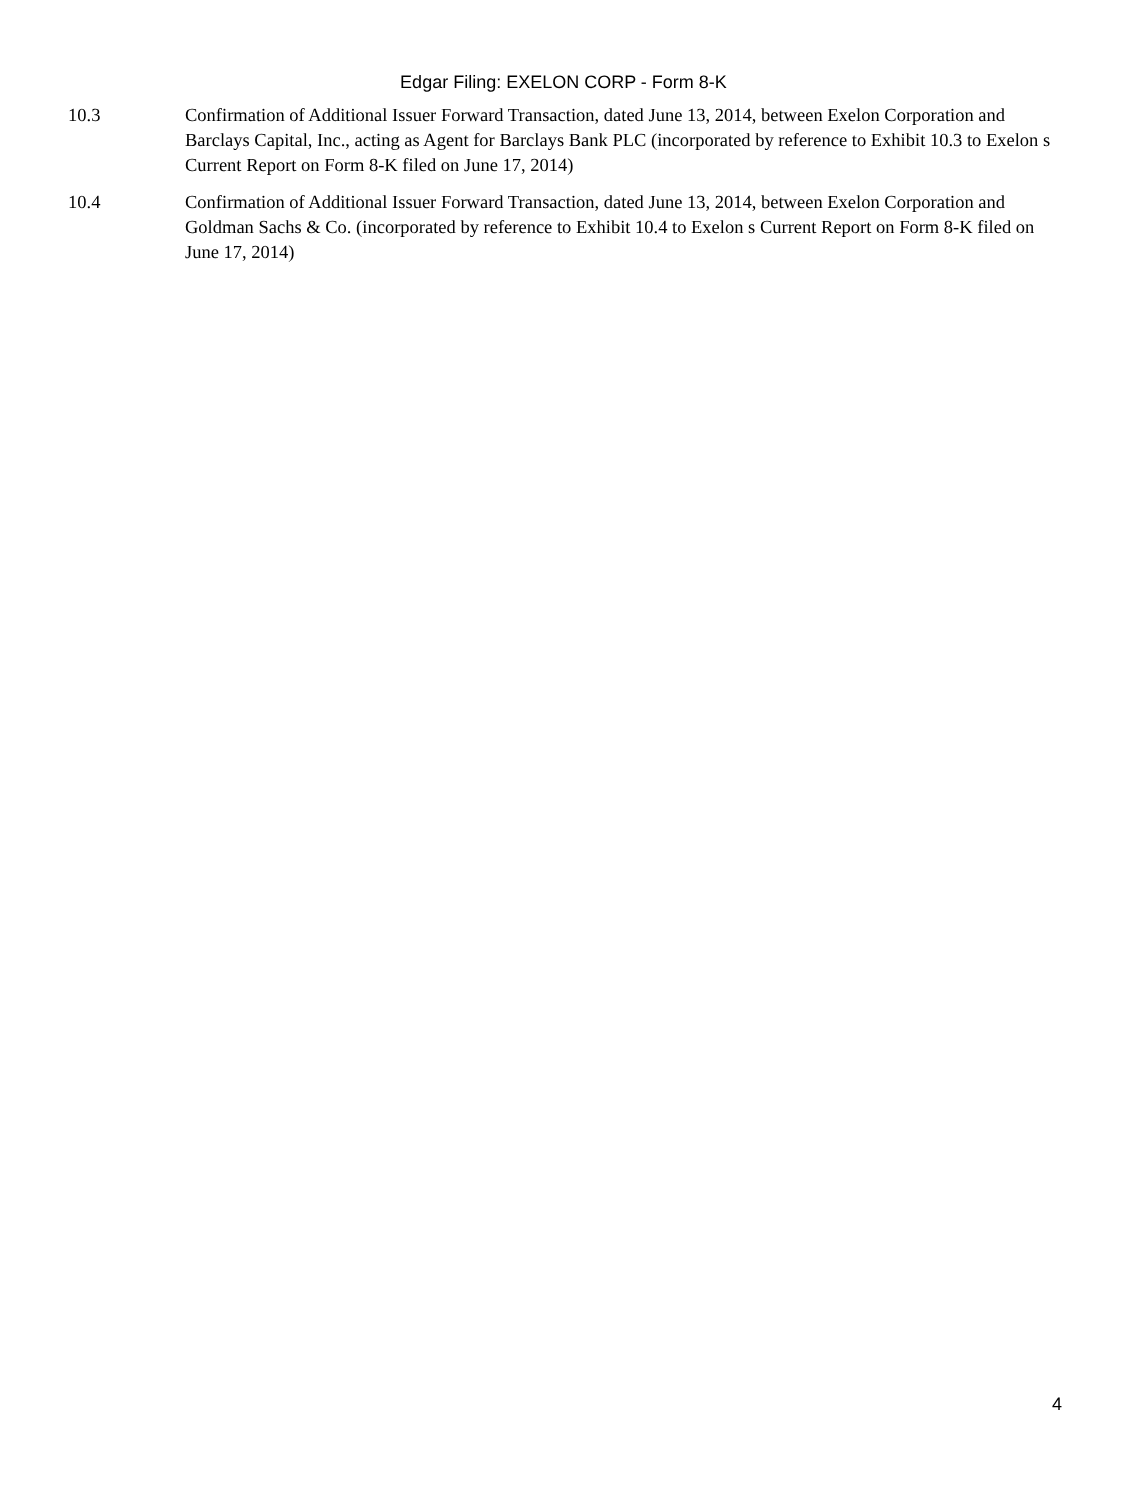Edgar Filing: EXELON CORP - Form 8-K
| 10.3 | Confirmation of Additional Issuer Forward Transaction, dated June 13, 2014, between Exelon Corporation and Barclays Capital, Inc., acting as Agent for Barclays Bank PLC (incorporated by reference to Exhibit 10.3 to Exelon s Current Report on Form 8-K filed on June 17, 2014) |
| 10.4 | Confirmation of Additional Issuer Forward Transaction, dated June 13, 2014, between Exelon Corporation and Goldman Sachs & Co. (incorporated by reference to Exhibit 10.4 to Exelon s Current Report on Form 8-K filed on June 17, 2014) |
4